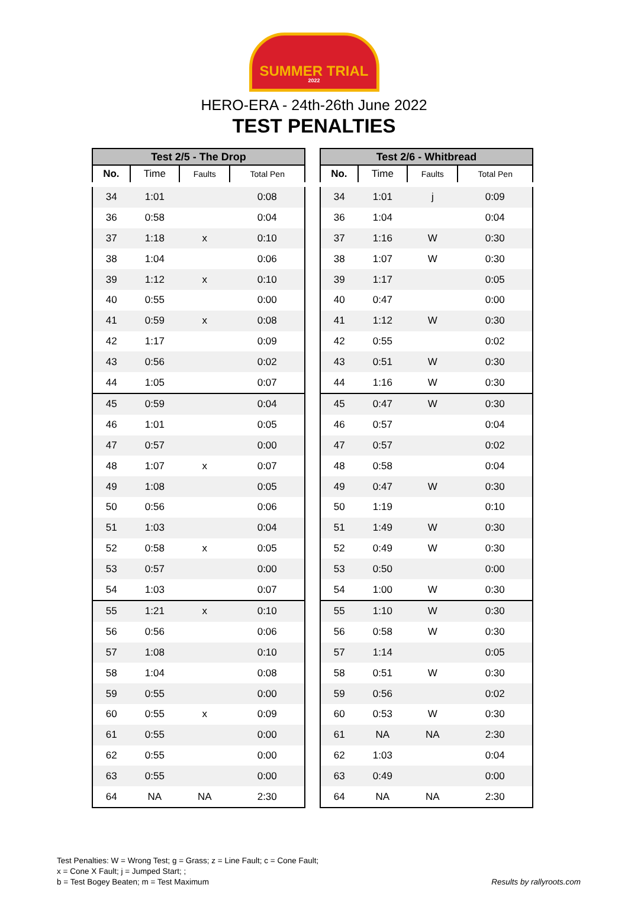SUMMER TRIAL
2022
HERO-ERA - 24th-26th June 2022
TEST PENALTIES
| Test 2/5 - The Drop | | | |
| --- | --- | --- | --- |
| No. | Time | Faults | Total Pen |
| 34 | 1:01 | | 0:08 |
| 36 | 0:58 | | 0:04 |
| 37 | 1:18 | x | 0:10 |
| 38 | 1:04 | | 0:06 |
| 39 | 1:12 | x | 0:10 |
| 40 | 0:55 | | 0:00 |
| 41 | 0:59 | x | 0:08 |
| 42 | 1:17 | | 0:09 |
| 43 | 0:56 | | 0:02 |
| 44 | 1:05 | | 0:07 |
| 45 | 0:59 | | 0:04 |
| 46 | 1:01 | | 0:05 |
| 47 | 0:57 | | 0:00 |
| 48 | 1:07 | x | 0:07 |
| 49 | 1:08 | | 0:05 |
| 50 | 0:56 | | 0:06 |
| 51 | 1:03 | | 0:04 |
| 52 | 0:58 | x | 0:05 |
| 53 | 0:57 | | 0:00 |
| 54 | 1:03 | | 0:07 |
| 55 | 1:21 | x | 0:10 |
| 56 | 0:56 | | 0:06 |
| 57 | 1:08 | | 0:10 |
| 58 | 1:04 | | 0:08 |
| 59 | 0:55 | | 0:00 |
| 60 | 0:55 | x | 0:09 |
| 61 | 0:55 | | 0:00 |
| 62 | 0:55 | | 0:00 |
| 63 | 0:55 | | 0:00 |
| 64 | NA | NA | 2:30 |
| Test 2/6 - Whitbread | | | |
| --- | --- | --- | --- |
| No. | Time | Faults | Total Pen |
| 34 | 1:01 | j | 0:09 |
| 36 | 1:04 | | 0:04 |
| 37 | 1:16 | W | 0:30 |
| 38 | 1:07 | W | 0:30 |
| 39 | 1:17 | | 0:05 |
| 40 | 0:47 | | 0:00 |
| 41 | 1:12 | W | 0:30 |
| 42 | 0:55 | | 0:02 |
| 43 | 0:51 | W | 0:30 |
| 44 | 1:16 | W | 0:30 |
| 45 | 0:47 | W | 0:30 |
| 46 | 0:57 | | 0:04 |
| 47 | 0:57 | | 0:02 |
| 48 | 0:58 | | 0:04 |
| 49 | 0:47 | W | 0:30 |
| 50 | 1:19 | | 0:10 |
| 51 | 1:49 | W | 0:30 |
| 52 | 0:49 | W | 0:30 |
| 53 | 0:50 | | 0:00 |
| 54 | 1:00 | W | 0:30 |
| 55 | 1:10 | W | 0:30 |
| 56 | 0:58 | W | 0:30 |
| 57 | 1:14 | | 0:05 |
| 58 | 0:51 | W | 0:30 |
| 59 | 0:56 | | 0:02 |
| 60 | 0:53 | W | 0:30 |
| 61 | NA | NA | 2:30 |
| 62 | 1:03 | | 0:04 |
| 63 | 0:49 | | 0:00 |
| 64 | NA | NA | 2:30 |
Test Penalties: W = Wrong Test; g = Grass; z = Line Fault; c = Cone Fault;
x = Cone X Fault; j = Jumped Start; ;
b = Test Bogey Beaten; m = Test Maximum
Results by rallyroots.com